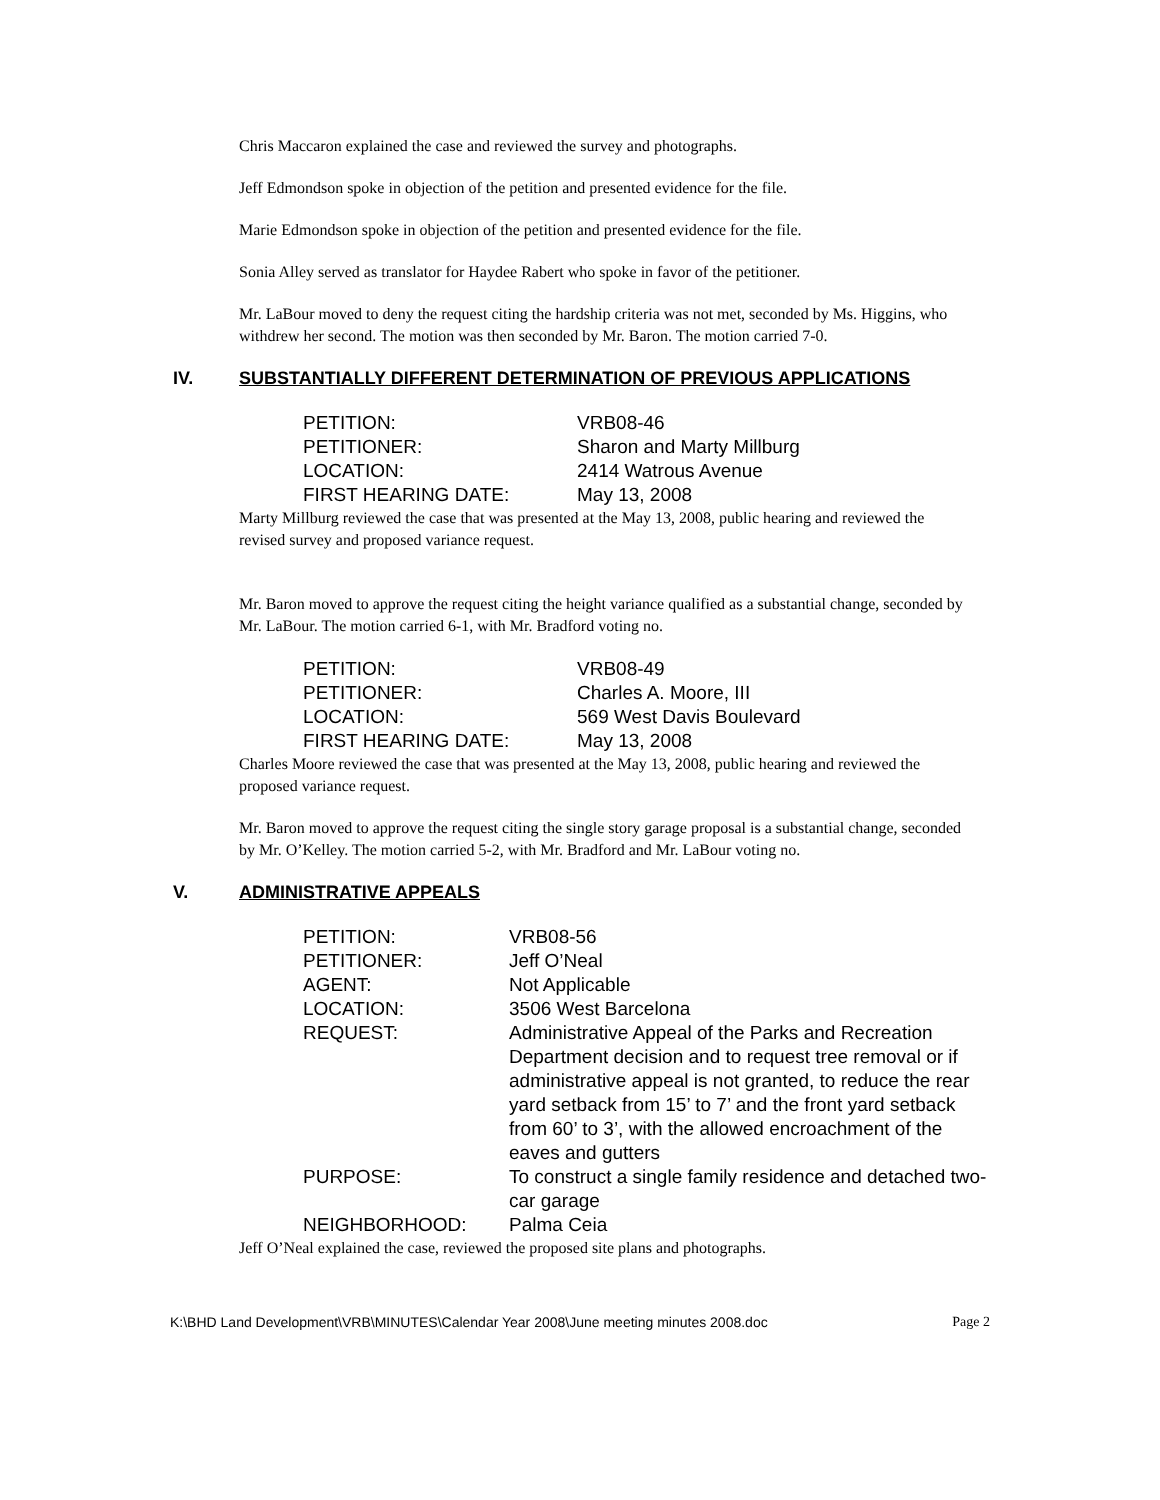Chris Maccaron explained the case and reviewed the survey and photographs.
Jeff Edmondson spoke in objection of the petition and presented evidence for the file.
Marie Edmondson spoke in objection of the petition and presented evidence for the file.
Sonia Alley served as translator for Haydee Rabert who spoke in favor of the petitioner.
Mr. LaBour moved to deny the request citing the hardship criteria was not met, seconded by Ms. Higgins, who withdrew her second. The motion was then seconded by Mr. Baron. The motion carried 7-0.
IV. SUBSTANTIALLY DIFFERENT DETERMINATION OF PREVIOUS APPLICATIONS
| PETITION: | VRB08-46 |
| PETITIONER: | Sharon and Marty Millburg |
| LOCATION: | 2414 Watrous Avenue |
| FIRST HEARING DATE: | May 13, 2008 |
Marty Millburg reviewed the case that was presented at the May 13, 2008, public hearing and reviewed the revised survey and proposed variance request.
Mr. Baron moved to approve the request citing the height variance qualified as a substantial change, seconded by Mr. LaBour. The motion carried 6-1, with Mr. Bradford voting no.
| PETITION: | VRB08-49 |
| PETITIONER: | Charles A. Moore, III |
| LOCATION: | 569 West Davis Boulevard |
| FIRST HEARING DATE: | May 13, 2008 |
Charles Moore reviewed the case that was presented at the May 13, 2008, public hearing and reviewed the proposed variance request.
Mr. Baron moved to approve the request citing the single story garage proposal is a substantial change, seconded by Mr. O’Kelley. The motion carried 5-2, with Mr. Bradford and Mr. LaBour voting no.
V. ADMINISTRATIVE APPEALS
| PETITION: | VRB08-56 |
| PETITIONER: | Jeff O’Neal |
| AGENT: | Not Applicable |
| LOCATION: | 3506 West Barcelona |
| REQUEST: | Administrative Appeal of the Parks and Recreation Department decision and to request tree removal or if administrative appeal is not granted, to reduce the rear yard setback from 15’ to 7’ and the front yard setback from 60’ to 3’, with the allowed encroachment of the eaves and gutters |
| PURPOSE: | To construct a single family residence and detached two-car garage |
| NEIGHBORHOOD: | Palma Ceia |
Jeff O’Neal explained the case, reviewed the proposed site plans and photographs.
K:\BHD Land Development\VRB\MINUTES\Calendar Year 2008\June meeting minutes 2008.doc Page 2